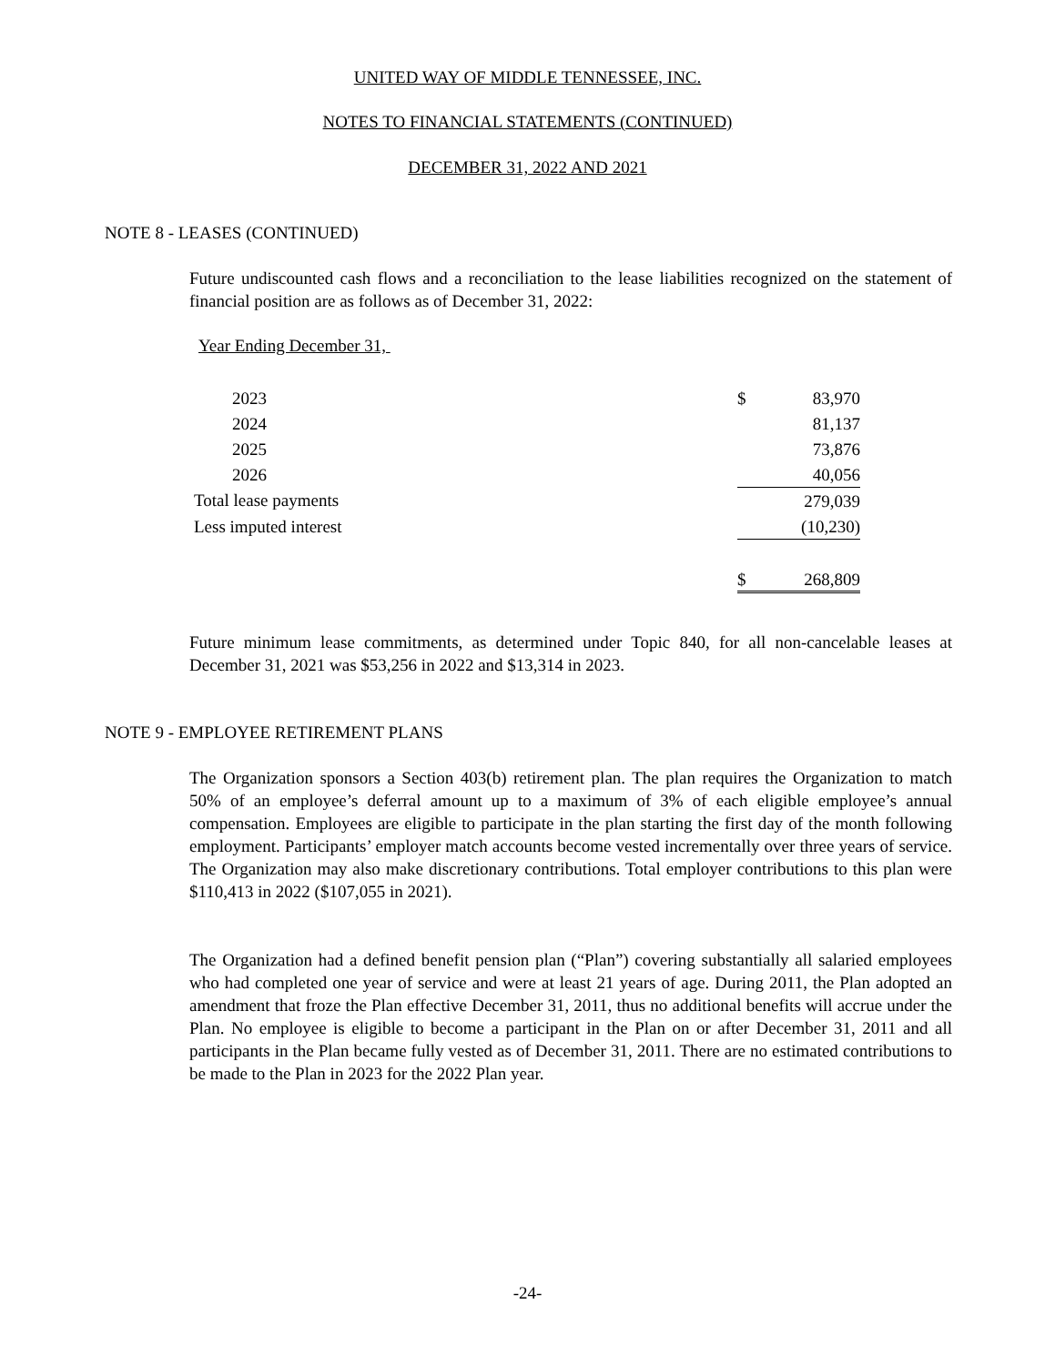UNITED WAY OF MIDDLE TENNESSEE, INC.
NOTES TO FINANCIAL STATEMENTS (CONTINUED)
DECEMBER 31, 2022 AND 2021
NOTE 8 - LEASES (CONTINUED)
Future undiscounted cash flows and a reconciliation to the lease liabilities recognized on the statement of financial position are as follows as of December 31, 2022:
| Year Ending December 31, | | |
| 2023 | $ | 83,970 |
| 2024 | | 81,137 |
| 2025 | | 73,876 |
| 2026 | | 40,056 |
| Total lease payments | | 279,039 |
| Less imputed interest | | (10,230) |
| | $ | 268,809 |
Future minimum lease commitments, as determined under Topic 840, for all non-cancelable leases at December 31, 2021 was $53,256 in 2022 and $13,314 in 2023.
NOTE 9 - EMPLOYEE RETIREMENT PLANS
The Organization sponsors a Section 403(b) retirement plan. The plan requires the Organization to match 50% of an employee’s deferral amount up to a maximum of 3% of each eligible employee’s annual compensation. Employees are eligible to participate in the plan starting the first day of the month following employment. Participants’ employer match accounts become vested incrementally over three years of service. The Organization may also make discretionary contributions. Total employer contributions to this plan were $110,413 in 2022 ($107,055 in 2021).
The Organization had a defined benefit pension plan (“Plan”) covering substantially all salaried employees who had completed one year of service and were at least 21 years of age. During 2011, the Plan adopted an amendment that froze the Plan effective December 31, 2011, thus no additional benefits will accrue under the Plan. No employee is eligible to become a participant in the Plan on or after December 31, 2011 and all participants in the Plan became fully vested as of December 31, 2011. There are no estimated contributions to be made to the Plan in 2023 for the 2022 Plan year.
-24-